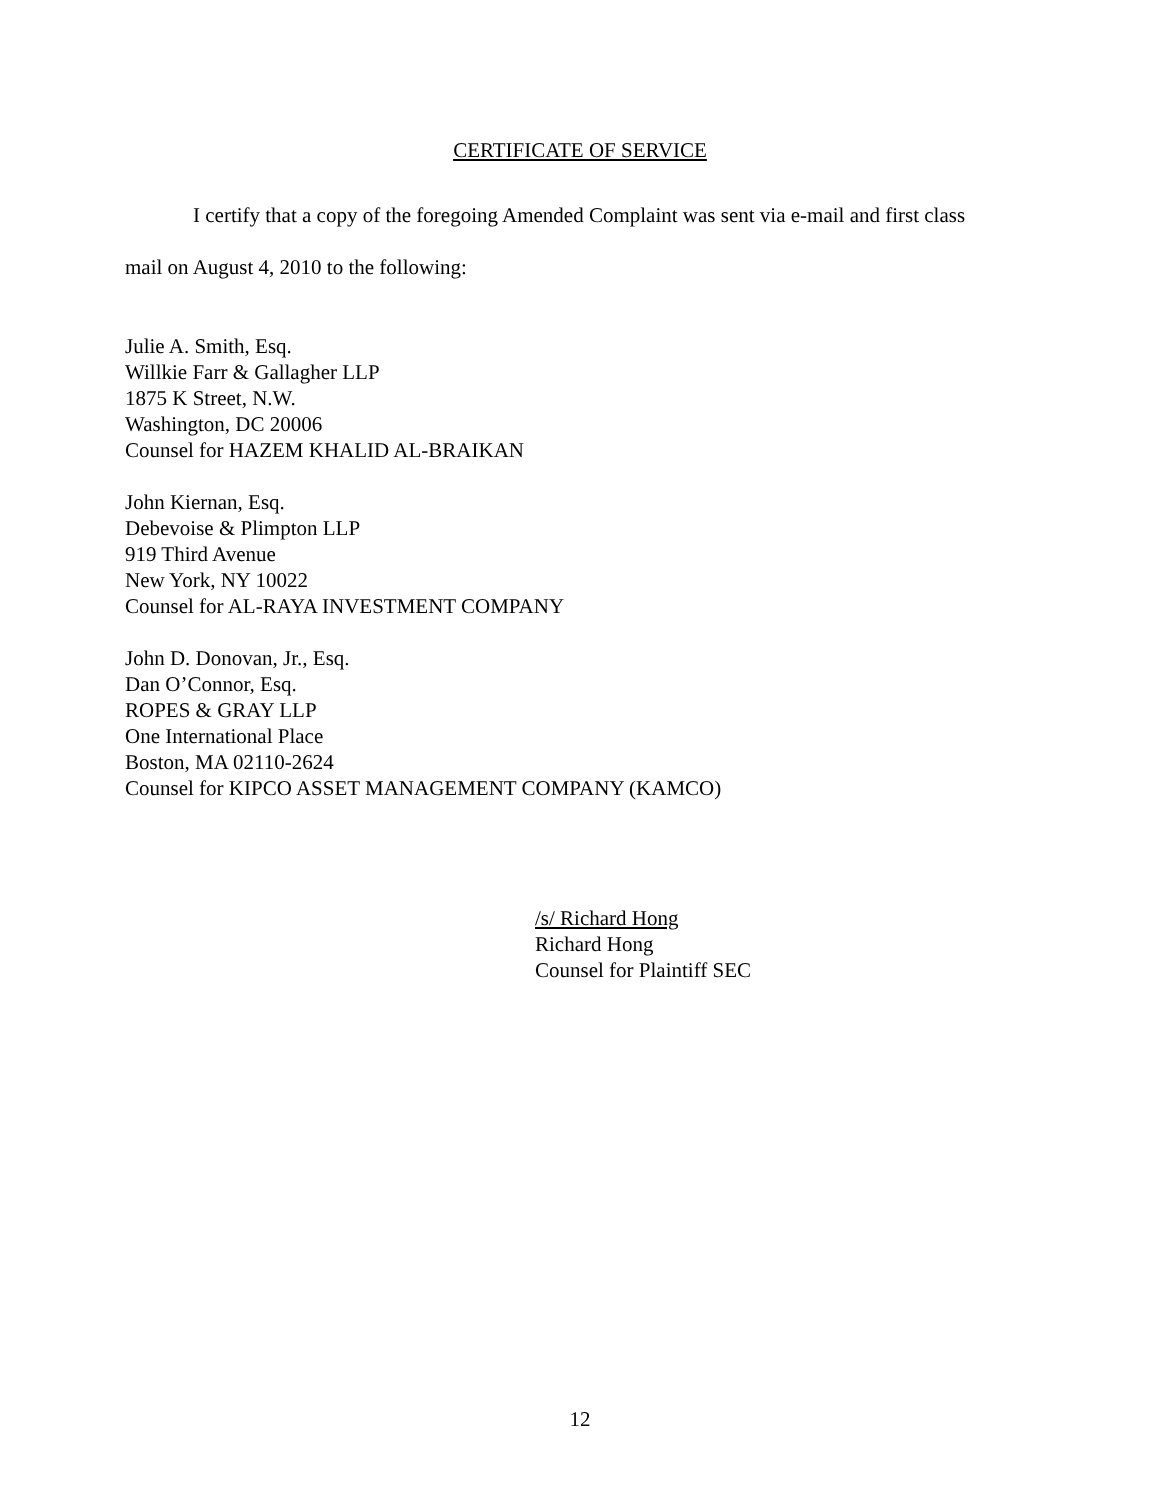CERTIFICATE OF SERVICE
I certify that a copy of the foregoing Amended Complaint was sent via e-mail and first class
mail on August 4, 2010 to the following:
Julie A. Smith, Esq.
Willkie Farr & Gallagher LLP
1875 K Street, N.W.
Washington, DC 20006
Counsel for HAZEM KHALID AL-BRAIKAN
John Kiernan, Esq.
Debevoise & Plimpton LLP
919 Third Avenue
New York, NY 10022
Counsel for AL-RAYA INVESTMENT COMPANY
John D. Donovan, Jr., Esq.
Dan O’Connor, Esq.
ROPES & GRAY LLP
One International Place
Boston, MA 02110-2624
Counsel for KIPCO ASSET MANAGEMENT COMPANY (KAMCO)
/s/ Richard Hong
Richard Hong
Counsel for Plaintiff SEC
12